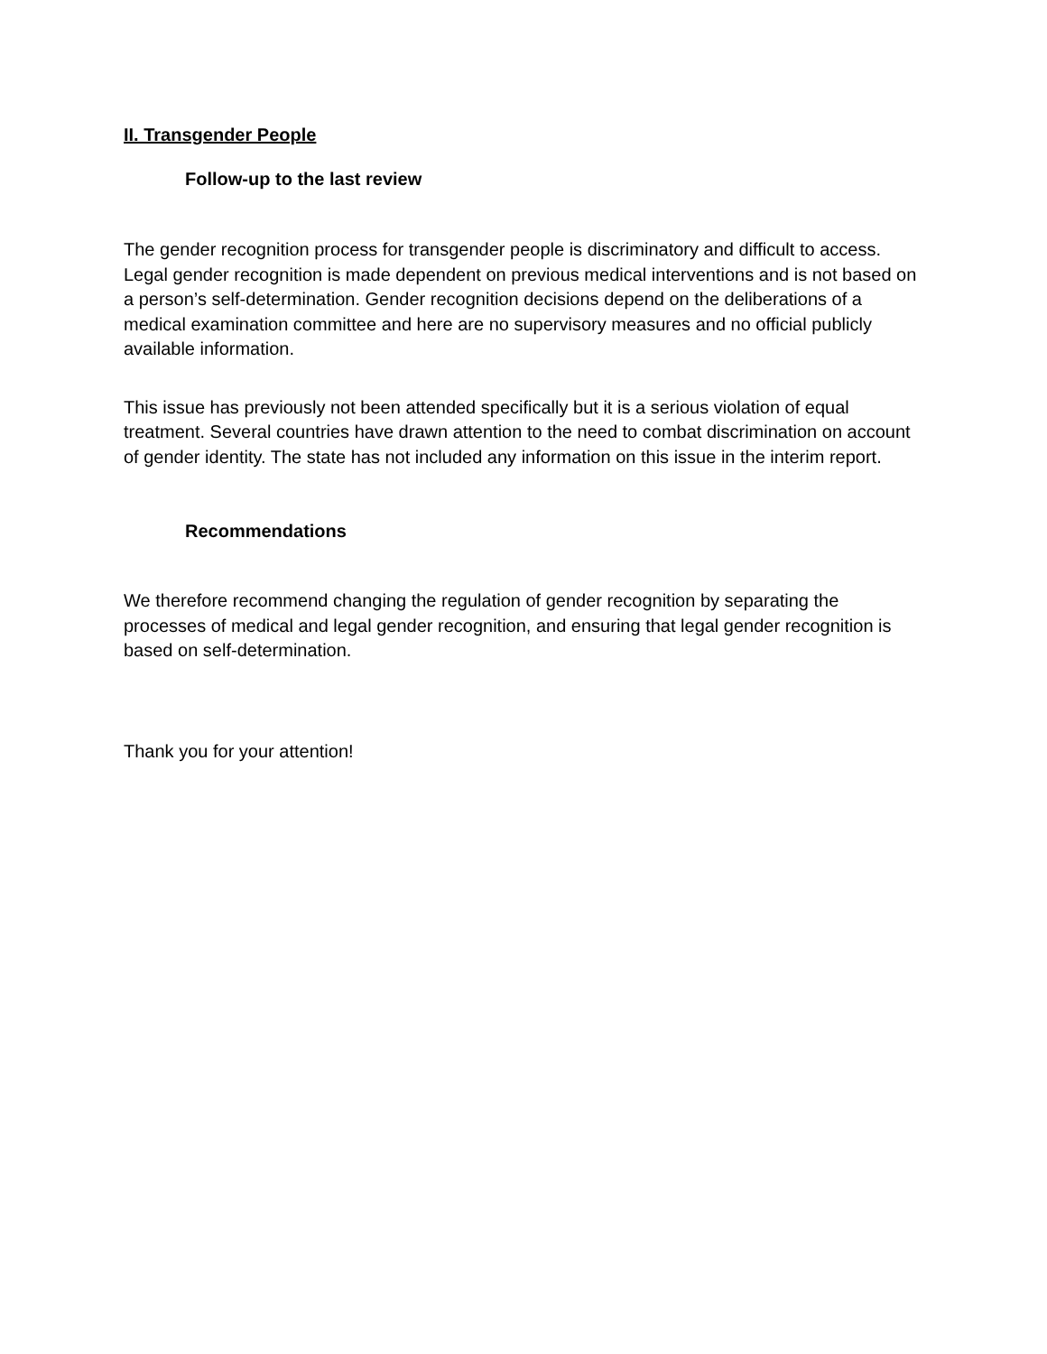II. Transgender People
Follow-up to the last review
The gender recognition process for transgender people is discriminatory and difficult to access. Legal gender recognition is made dependent on previous medical interventions and is not based on a person’s self-determination. Gender recognition decisions depend on the deliberations of a medical examination committee and here are no supervisory measures and no official publicly available information.
This issue has previously not been attended specifically but it is a serious violation of equal treatment. Several countries have drawn attention to the need to combat discrimination on account of gender identity. The state has not included any information on this issue in the interim report.
Recommendations
We therefore recommend changing the regulation of gender recognition by separating the processes of medical and legal gender recognition, and ensuring that legal gender recognition is based on self-determination.
Thank you for your attention!